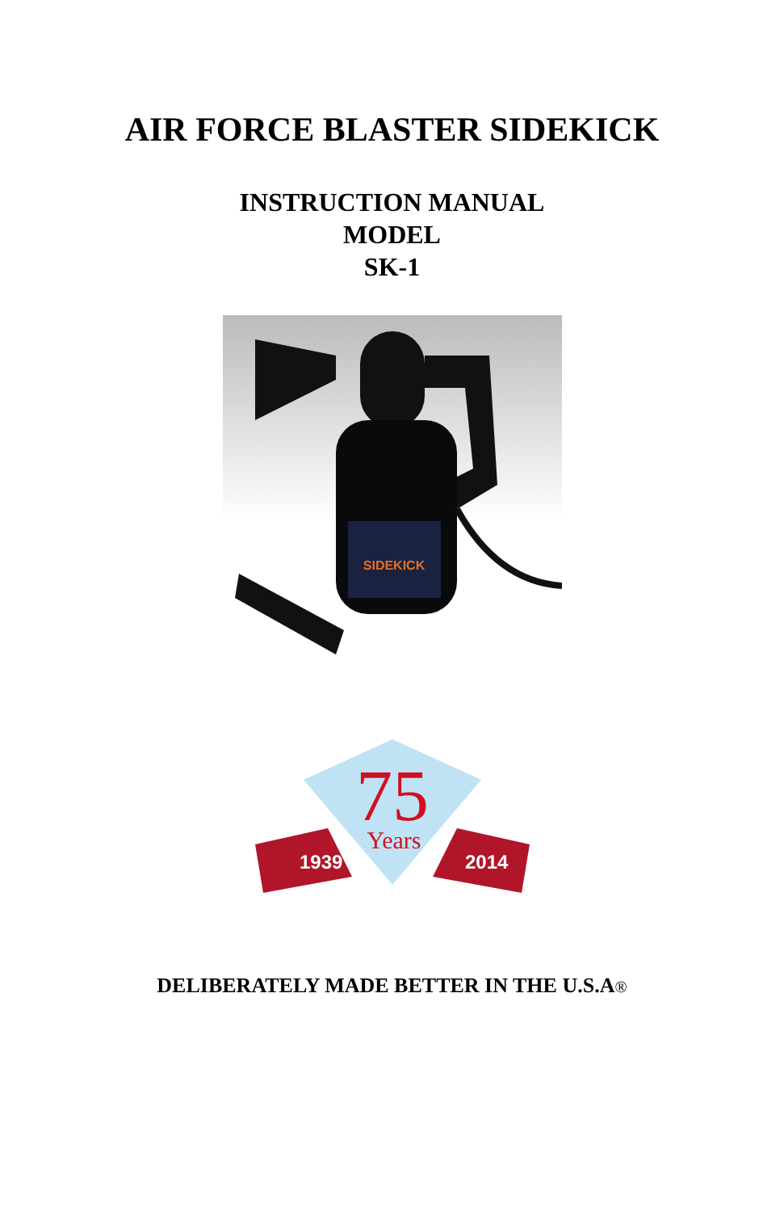AIR FORCE BLASTER SIDEKICK
INSTRUCTION MANUAL
MODEL
SK-1
SIDEKICK
1939
2014
75
Years
DELIBERATELY MADE BETTER IN THE U.S.A®